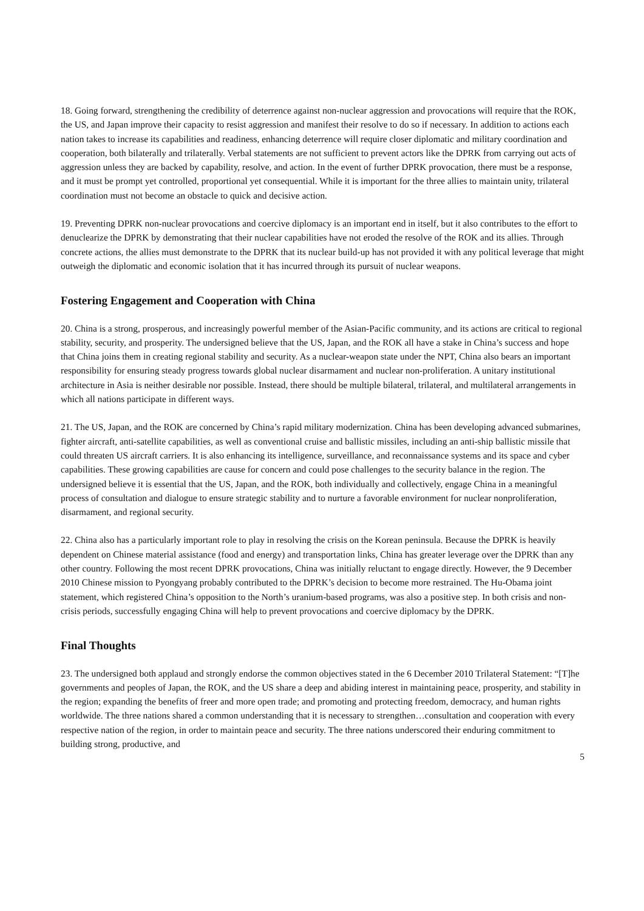18. Going forward, strengthening the credibility of deterrence against non-nuclear aggression and provocations will require that the ROK, the US, and Japan improve their capacity to resist aggression and manifest their resolve to do so if necessary. In addition to actions each nation takes to increase its capabilities and readiness, enhancing deterrence will require closer diplomatic and military coordination and cooperation, both bilaterally and trilaterally. Verbal statements are not sufficient to prevent actors like the DPRK from carrying out acts of aggression unless they are backed by capability, resolve, and action. In the event of further DPRK provocation, there must be a response, and it must be prompt yet controlled, proportional yet consequential. While it is important for the three allies to maintain unity, trilateral coordination must not become an obstacle to quick and decisive action.
19. Preventing DPRK non-nuclear provocations and coercive diplomacy is an important end in itself, but it also contributes to the effort to denuclearize the DPRK by demonstrating that their nuclear capabilities have not eroded the resolve of the ROK and its allies. Through concrete actions, the allies must demonstrate to the DPRK that its nuclear build-up has not provided it with any political leverage that might outweigh the diplomatic and economic isolation that it has incurred through its pursuit of nuclear weapons.
Fostering Engagement and Cooperation with China
20. China is a strong, prosperous, and increasingly powerful member of the Asian-Pacific community, and its actions are critical to regional stability, security, and prosperity. The undersigned believe that the US, Japan, and the ROK all have a stake in China’s success and hope that China joins them in creating regional stability and security. As a nuclear-weapon state under the NPT, China also bears an important responsibility for ensuring steady progress towards global nuclear disarmament and nuclear non-proliferation. A unitary institutional architecture in Asia is neither desirable nor possible. Instead, there should be multiple bilateral, trilateral, and multilateral arrangements in which all nations participate in different ways.
21. The US, Japan, and the ROK are concerned by China’s rapid military modernization. China has been developing advanced submarines, fighter aircraft, anti-satellite capabilities, as well as conventional cruise and ballistic missiles, including an anti-ship ballistic missile that could threaten US aircraft carriers. It is also enhancing its intelligence, surveillance, and reconnaissance systems and its space and cyber capabilities. These growing capabilities are cause for concern and could pose challenges to the security balance in the region. The undersigned believe it is essential that the US, Japan, and the ROK, both individually and collectively, engage China in a meaningful process of consultation and dialogue to ensure strategic stability and to nurture a favorable environment for nuclear nonproliferation, disarmament, and regional security.
22. China also has a particularly important role to play in resolving the crisis on the Korean peninsula. Because the DPRK is heavily dependent on Chinese material assistance (food and energy) and transportation links, China has greater leverage over the DPRK than any other country. Following the most recent DPRK provocations, China was initially reluctant to engage directly. However, the 9 December 2010 Chinese mission to Pyongyang probably contributed to the DPRK’s decision to become more restrained. The Hu-Obama joint statement, which registered China’s opposition to the North’s uranium-based programs, was also a positive step. In both crisis and non-crisis periods, successfully engaging China will help to prevent provocations and coercive diplomacy by the DPRK.
Final Thoughts
23. The undersigned both applaud and strongly endorse the common objectives stated in the 6 December 2010 Trilateral Statement: “[T]he governments and peoples of Japan, the ROK, and the US share a deep and abiding interest in maintaining peace, prosperity, and stability in the region; expanding the benefits of freer and more open trade; and promoting and protecting freedom, democracy, and human rights worldwide. The three nations shared a common understanding that it is necessary to strengthen…consultation and cooperation with every respective nation of the region, in order to maintain peace and security. The three nations underscored their enduring commitment to building strong, productive, and
5